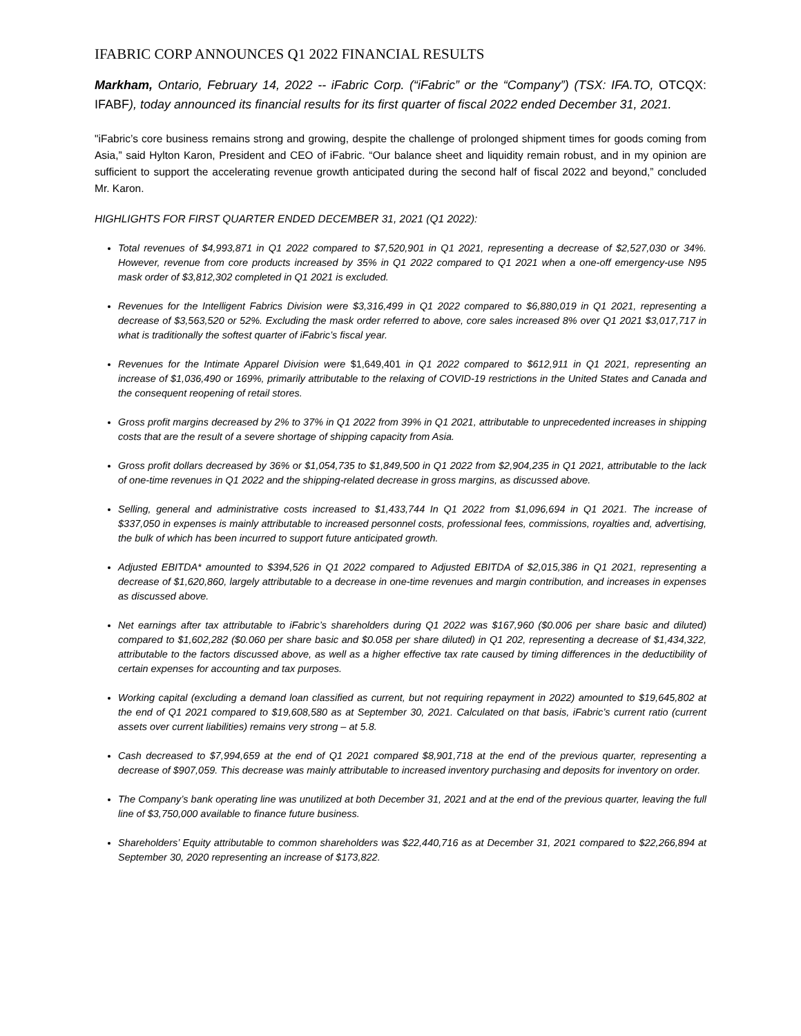IFABRIC CORP ANNOUNCES Q1 2022 FINANCIAL RESULTS
Markham, Ontario, February 14, 2022 -- iFabric Corp. (“iFabric” or the “Company”) (TSX: IFA.TO, OTCQX: IFABF), today announced its financial results for its first quarter of fiscal 2022 ended December 31, 2021.
"iFabric’s core business remains strong and growing, despite the challenge of prolonged shipment times for goods coming from Asia,” said Hylton Karon, President and CEO of iFabric. “Our balance sheet and liquidity remain robust, and in my opinion are sufficient to support the accelerating revenue growth anticipated during the second half of fiscal 2022 and beyond,” concluded Mr. Karon.
HIGHLIGHTS FOR FIRST QUARTER ENDED DECEMBER 31, 2021 (Q1 2022):
Total revenues of $4,993,871 in Q1 2022 compared to $7,520,901 in Q1 2021, representing a decrease of $2,527,030 or 34%. However, revenue from core products increased by 35% in Q1 2022 compared to Q1 2021 when a one-off emergency-use N95 mask order of $3,812,302 completed in Q1 2021 is excluded.
Revenues for the Intelligent Fabrics Division were $3,316,499 in Q1 2022 compared to $6,880,019 in Q1 2021, representing a decrease of $3,563,520 or 52%. Excluding the mask order referred to above, core sales increased 8% over Q1 2021 $3,017,717 in what is traditionally the softest quarter of iFabric’s fiscal year.
Revenues for the Intimate Apparel Division were $1,649,401 in Q1 2022 compared to $612,911 in Q1 2021, representing an increase of $1,036,490 or 169%, primarily attributable to the relaxing of COVID-19 restrictions in the United States and Canada and the consequent reopening of retail stores.
Gross profit margins decreased by 2% to 37% in Q1 2022 from 39% in Q1 2021, attributable to unprecedented increases in shipping costs that are the result of a severe shortage of shipping capacity from Asia.
Gross profit dollars decreased by 36% or $1,054,735 to $1,849,500 in Q1 2022 from $2,904,235 in Q1 2021, attributable to the lack of one-time revenues in Q1 2022 and the shipping-related decrease in gross margins, as discussed above.
Selling, general and administrative costs increased to $1,433,744 In Q1 2022 from $1,096,694 in Q1 2021. The increase of $337,050 in expenses is mainly attributable to increased personnel costs, professional fees, commissions, royalties and, advertising, the bulk of which has been incurred to support future anticipated growth.
Adjusted EBITDA* amounted to $394,526 in Q1 2022 compared to Adjusted EBITDA of $2,015,386 in Q1 2021, representing a decrease of $1,620,860, largely attributable to a decrease in one-time revenues and margin contribution, and increases in expenses as discussed above.
Net earnings after tax attributable to iFabric’s shareholders during Q1 2022 was $167,960 ($0.006 per share basic and diluted) compared to $1,602,282 ($0.060 per share basic and $0.058 per share diluted) in Q1 202, representing a decrease of $1,434,322, attributable to the factors discussed above, as well as a higher effective tax rate caused by timing differences in the deductibility of certain expenses for accounting and tax purposes.
Working capital (excluding a demand loan classified as current, but not requiring repayment in 2022) amounted to $19,645,802 at the end of Q1 2021 compared to $19,608,580 as at September 30, 2021. Calculated on that basis, iFabric’s current ratio (current assets over current liabilities) remains very strong – at 5.8.
Cash decreased to $7,994,659 at the end of Q1 2021 compared $8,901,718 at the end of the previous quarter, representing a decrease of $907,059. This decrease was mainly attributable to increased inventory purchasing and deposits for inventory on order.
The Company’s bank operating line was unutilized at both December 31, 2021 and at the end of the previous quarter, leaving the full line of $3,750,000 available to finance future business.
Shareholders’ Equity attributable to common shareholders was $22,440,716 as at December 31, 2021 compared to $22,266,894 at September 30, 2020 representing an increase of $173,822.